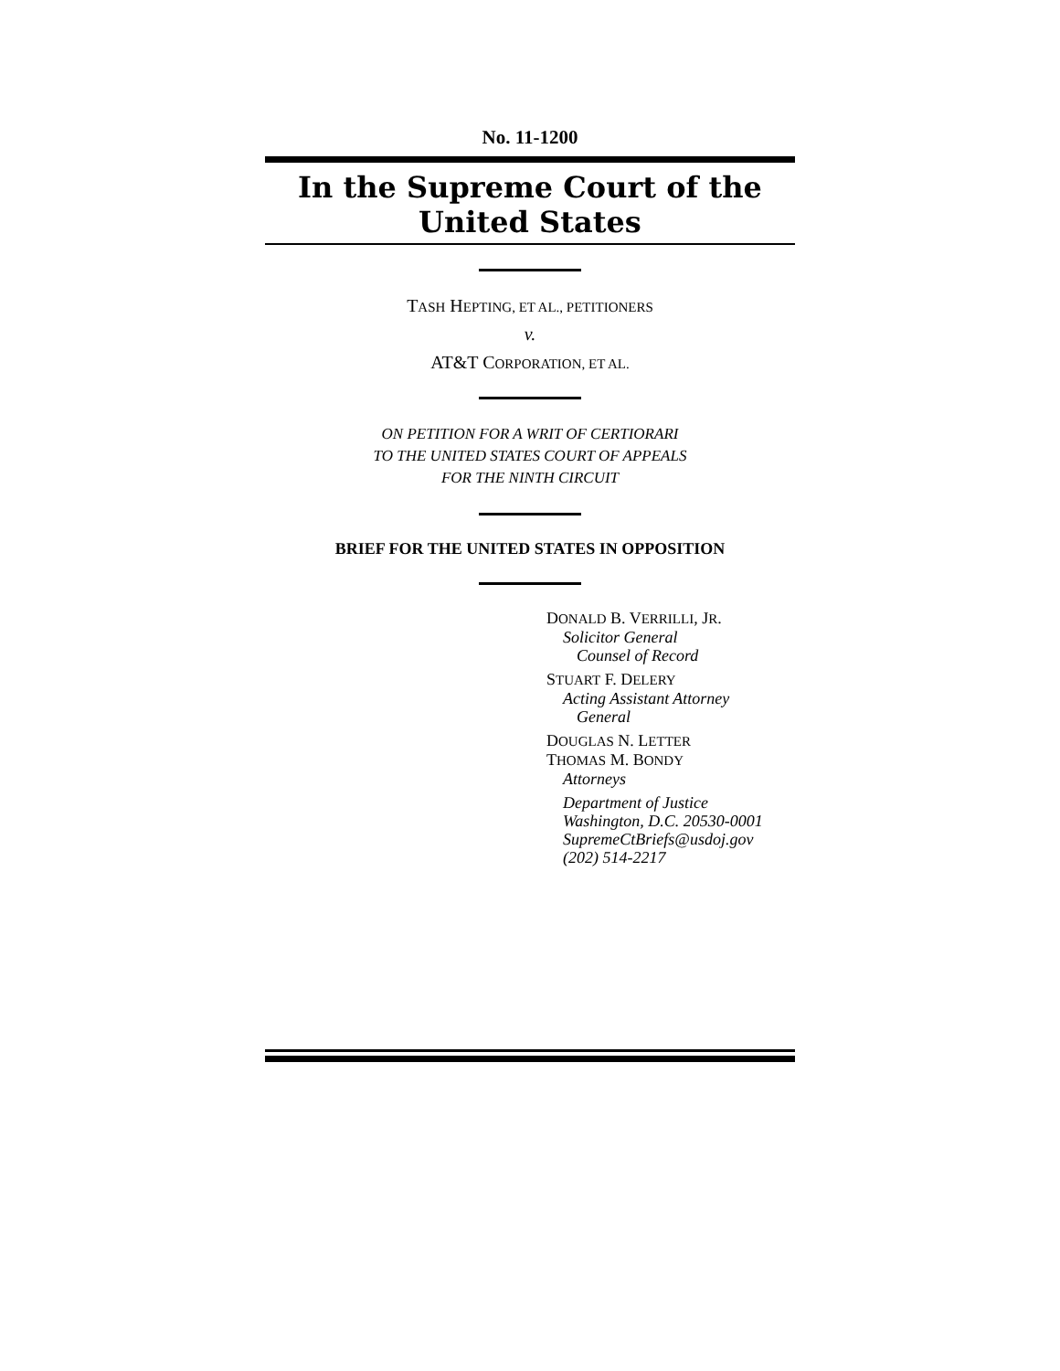No. 11-1200
In the Supreme Court of the United States
TASH HEPTING, ET AL., PETITIONERS
v.
AT&T CORPORATION, ET AL.
ON PETITION FOR A WRIT OF CERTIORARI
TO THE UNITED STATES COURT OF APPEALS
FOR THE NINTH CIRCUIT
BRIEF FOR THE UNITED STATES IN OPPOSITION
DONALD B. VERRILLI, JR.
Solicitor General
Counsel of Record
STUART F. DELERY
Acting Assistant Attorney
General
DOUGLAS N. LETTER
THOMAS M. BONDY
Attorneys
Department of Justice
Washington, D.C. 20530-0001
SupremeCtBriefs@usdoj.gov
(202) 514-2217